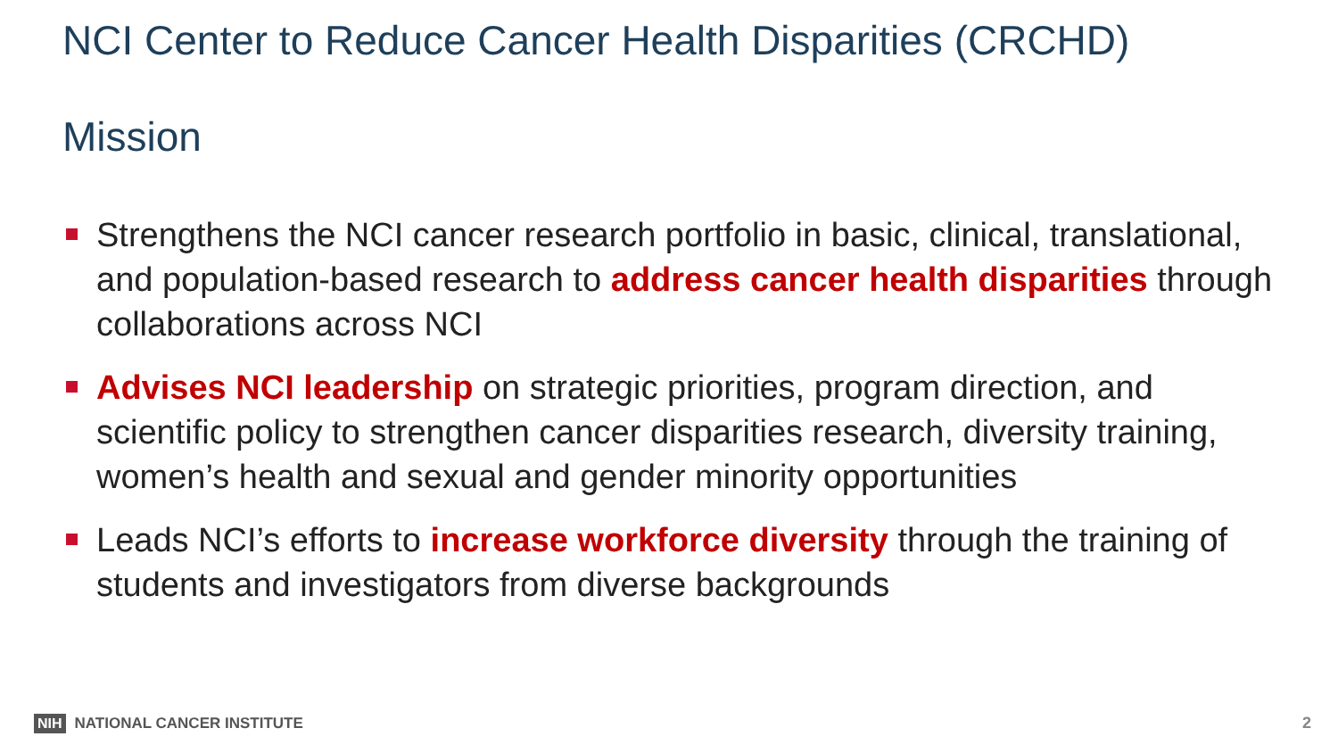NCI Center to Reduce Cancer Health Disparities (CRCHD)
Mission
Strengthens the NCI cancer research portfolio in basic, clinical, translational, and population-based research to address cancer health disparities through collaborations across NCI
Advises NCI leadership on strategic priorities, program direction, and scientific policy to strengthen cancer disparities research, diversity training, women’s health and sexual and gender minority opportunities
Leads NCI’s efforts to increase workforce diversity through the training of students and investigators from diverse backgrounds
NIH NATIONAL CANCER INSTITUTE 2